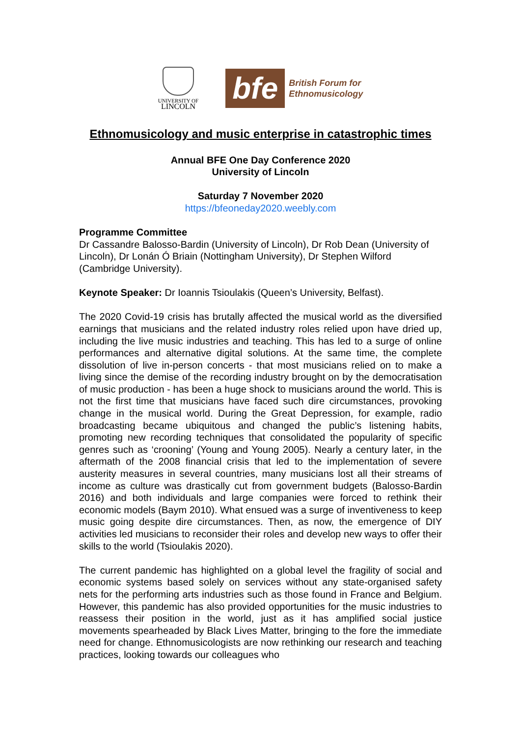UNIVERSITY OF
LINCOLN
bfe
British Forum for
Ethnomusicology
Ethnomusicology and music enterprise in catastrophic times
Annual BFE One Day Conference 2020
University of Lincoln
Saturday 7 November 2020
https://bfeoneday2020.weebly.com
Programme Committee
Dr Cassandre Balosso-Bardin (University of Lincoln), Dr Rob Dean (University of Lincoln), Dr Lonán Ó Briain (Nottingham University), Dr Stephen Wilford (Cambridge University).
Keynote Speaker: Dr Ioannis Tsioulakis (Queen’s University, Belfast).
The 2020 Covid-19 crisis has brutally affected the musical world as the diversified earnings that musicians and the related industry roles relied upon have dried up, including the live music industries and teaching. This has led to a surge of online performances and alternative digital solutions. At the same time, the complete dissolution of live in-person concerts - that most musicians relied on to make a living since the demise of the recording industry brought on by the democratisation of music production - has been a huge shock to musicians around the world. This is not the first time that musicians have faced such dire circumstances, provoking change in the musical world. During the Great Depression, for example, radio broadcasting became ubiquitous and changed the public’s listening habits, promoting new recording techniques that consolidated the popularity of specific genres such as ‘crooning’ (Young and Young 2005). Nearly a century later, in the aftermath of the 2008 financial crisis that led to the implementation of severe austerity measures in several countries, many musicians lost all their streams of income as culture was drastically cut from government budgets (Balosso-Bardin 2016) and both individuals and large companies were forced to rethink their economic models (Baym 2010). What ensued was a surge of inventiveness to keep music going despite dire circumstances. Then, as now, the emergence of DIY activities led musicians to reconsider their roles and develop new ways to offer their skills to the world (Tsioulakis 2020).
The current pandemic has highlighted on a global level the fragility of social and economic systems based solely on services without any state-organised safety nets for the performing arts industries such as those found in France and Belgium. However, this pandemic has also provided opportunities for the music industries to reassess their position in the world, just as it has amplified social justice movements spearheaded by Black Lives Matter, bringing to the fore the immediate need for change. Ethnomusicologists are now rethinking our research and teaching practices, looking towards our colleagues who